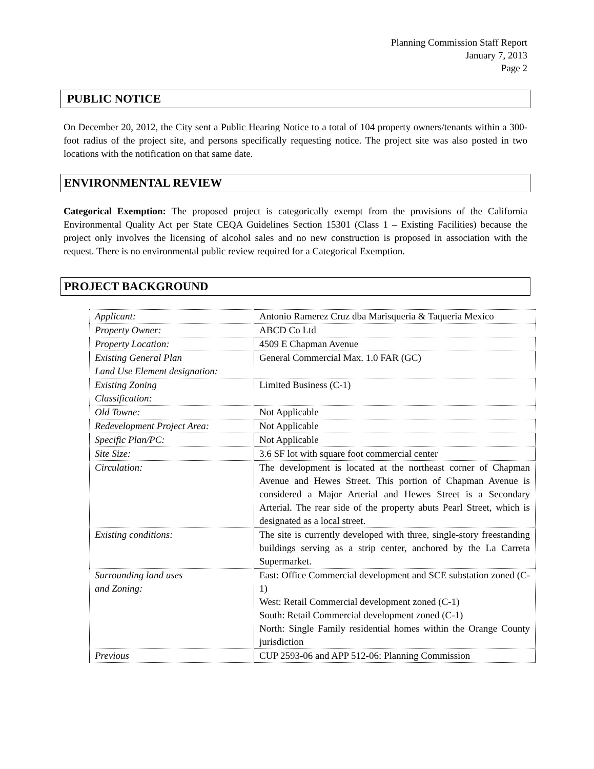Planning Commission Staff Report
January 7, 2013
Page 2
PUBLIC NOTICE
On December 20, 2012, the City sent a Public Hearing Notice to a total of 104 property owners/tenants within a 300-foot radius of the project site, and persons specifically requesting notice. The project site was also posted in two locations with the notification on that same date.
ENVIRONMENTAL REVIEW
Categorical Exemption: The proposed project is categorically exempt from the provisions of the California Environmental Quality Act per State CEQA Guidelines Section 15301 (Class 1 – Existing Facilities) because the project only involves the licensing of alcohol sales and no new construction is proposed in association with the request. There is no environmental public review required for a Categorical Exemption.
PROJECT BACKGROUND
| Applicant: | Antonio Ramerez Cruz dba Marisqueria & Taqueria Mexico |
| Property Owner: | ABCD Co Ltd |
| Property Location: | 4509 E Chapman Avenue |
| Existing General Plan Land Use Element designation: | General Commercial Max. 1.0 FAR (GC) |
| Existing Zoning Classification: | Limited Business (C-1) |
| Old Towne: | Not Applicable |
| Redevelopment Project Area: | Not Applicable |
| Specific Plan/PC: | Not Applicable |
| Site Size: | 3.6 SF lot with square foot commercial center |
| Circulation: | The development is located at the northeast corner of Chapman Avenue and Hewes Street. This portion of Chapman Avenue is considered a Major Arterial and Hewes Street is a Secondary Arterial. The rear side of the property abuts Pearl Street, which is designated as a local street. |
| Existing conditions: | The site is currently developed with three, single-story freestanding buildings serving as a strip center, anchored by the La Carreta Supermarket. |
| Surrounding land uses and Zoning: | East: Office Commercial development and SCE substation zoned (C-1) West: Retail Commercial development zoned (C-1) South: Retail Commercial development zoned (C-1) North: Single Family residential homes within the Orange County jurisdiction |
| Previous | CUP 2593-06 and APP 512-06: Planning Commission |